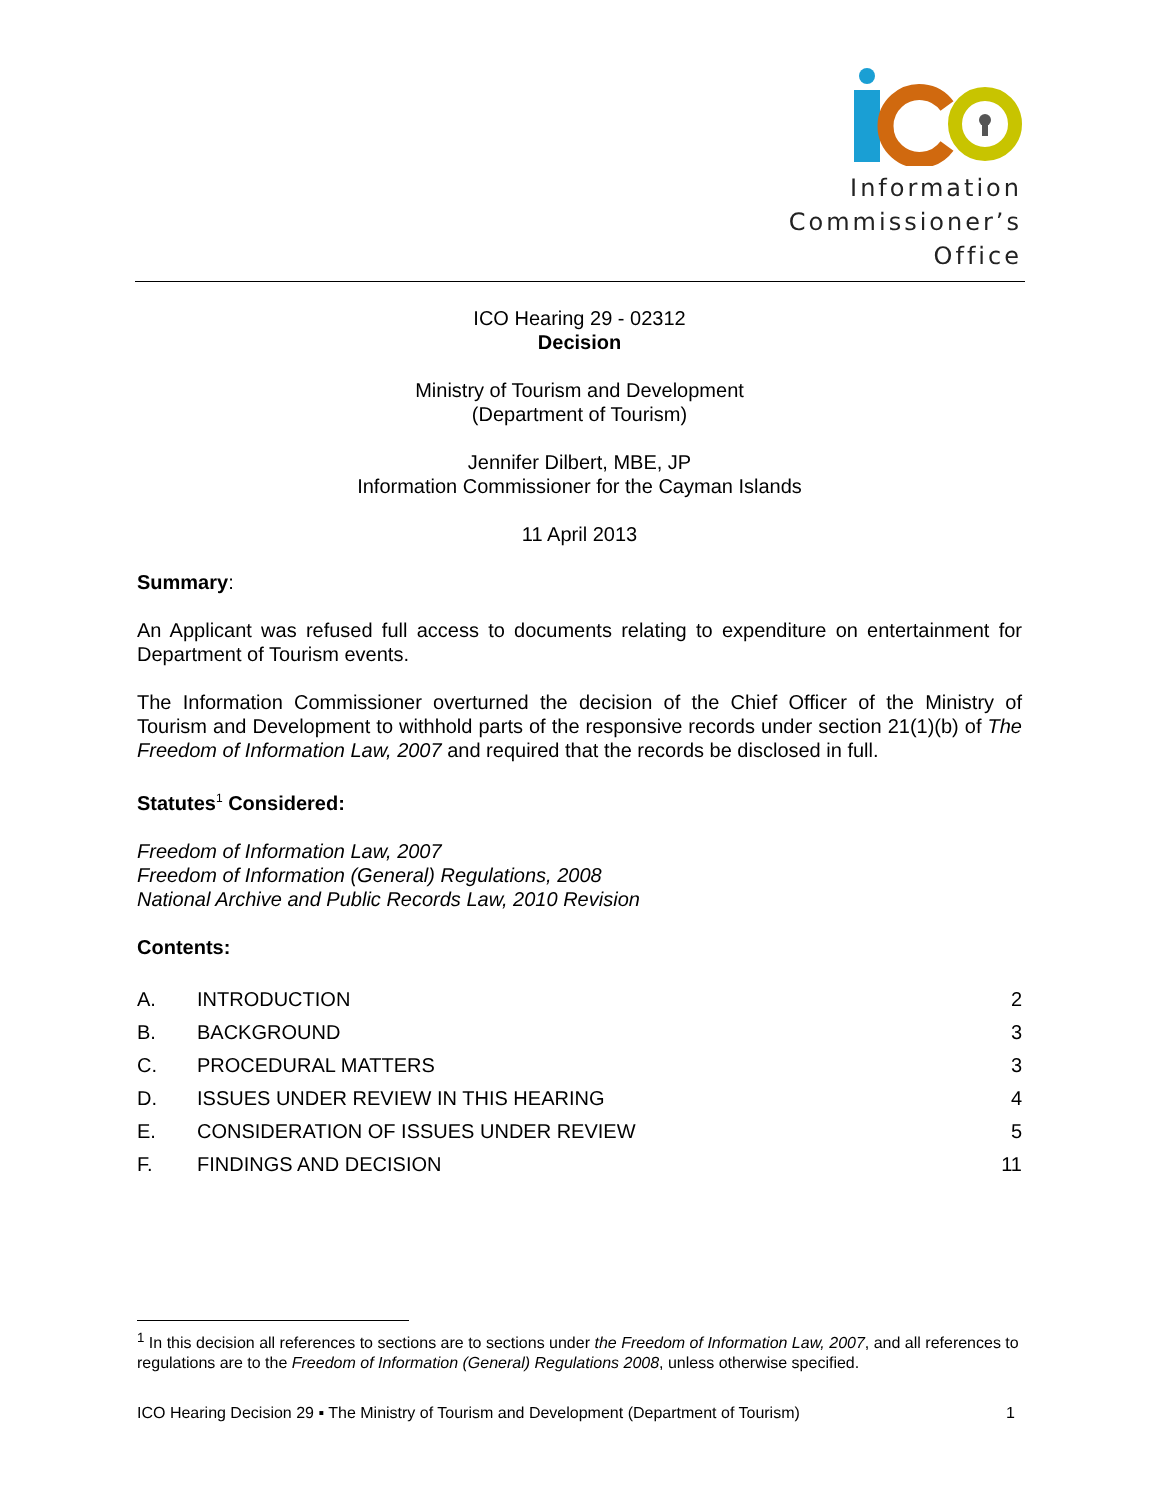Information
Commissioner’s
Office
ICO Hearing 29 - 02312
Decision
Ministry of Tourism and Development
(Department of Tourism)
Jennifer Dilbert, MBE, JP
Information Commissioner for the Cayman Islands
11 April 2013
Summary:
An Applicant was refused full access to documents relating to expenditure on entertainment for Department of Tourism events.
The Information Commissioner overturned the decision of the Chief Officer of the Ministry of Tourism and Development to withhold parts of the responsive records under section 21(1)(b) of The Freedom of Information Law, 2007 and required that the records be disclosed in full.
Statutes<sup>1</sup> Considered:
Freedom of Information Law, 2007
Freedom of Information (General) Regulations, 2008
National Archive and Public Records Law, 2010 Revision
Contents:
| A. | INTRODUCTION | 2 |
| B. | BACKGROUND | 3 |
| C. | PROCEDURAL MATTERS | 3 |
| D. | ISSUES UNDER REVIEW IN THIS HEARING | 4 |
| E. | CONSIDERATION OF ISSUES UNDER REVIEW | 5 |
| F. | FINDINGS AND DECISION | 11 |
<sup>1</sup> In this decision all references to sections are to sections under the Freedom of Information Law, 2007, and all references to regulations are to the Freedom of Information (General) Regulations 2008, unless otherwise specified.
ICO Hearing Decision 29 ▪ The Ministry of Tourism and Development (Department of Tourism) 1